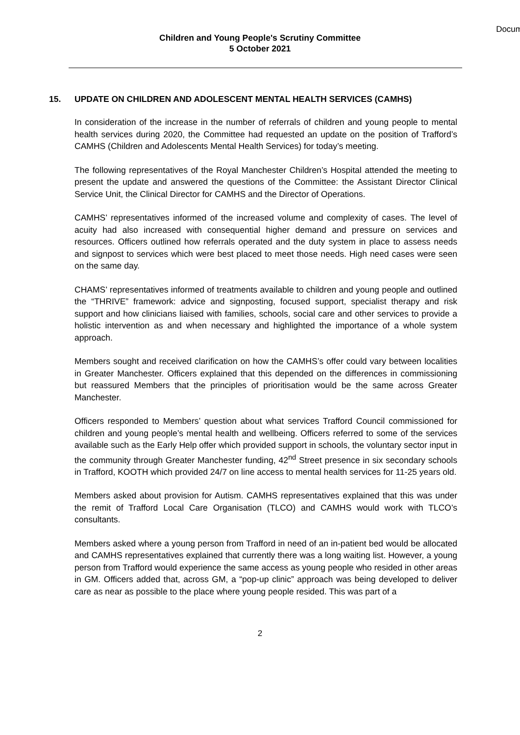Docum
Children and Young People's Scrutiny Committee
5 October 2021
15. UPDATE ON CHILDREN AND ADOLESCENT MENTAL HEALTH SERVICES (CAMHS)
In consideration of the increase in the number of referrals of children and young people to mental health services during 2020, the Committee had requested an update on the position of Trafford’s CAMHS (Children and Adolescents Mental Health Services) for today’s meeting.
The following representatives of the Royal Manchester Children’s Hospital attended the meeting to present the update and answered the questions of the Committee: the Assistant Director Clinical Service Unit, the Clinical Director for CAMHS and the Director of Operations.
CAMHS’ representatives informed of the increased volume and complexity of cases. The level of acuity had also increased with consequential higher demand and pressure on services and resources. Officers outlined how referrals operated and the duty system in place to assess needs and signpost to services which were best placed to meet those needs. High need cases were seen on the same day.
CHAMS’ representatives informed of treatments available to children and young people and outlined the “THRIVE” framework: advice and signposting, focused support, specialist therapy and risk support and how clinicians liaised with families, schools, social care and other services to provide a holistic intervention as and when necessary and highlighted the importance of a whole system approach.
Members sought and received clarification on how the CAMHS’s offer could vary between localities in Greater Manchester. Officers explained that this depended on the differences in commissioning but reassured Members that the principles of prioritisation would be the same across Greater Manchester.
Officers responded to Members’ question about what services Trafford Council commissioned for children and young people’s mental health and wellbeing. Officers referred to some of the services available such as the Early Help offer which provided support in schools, the voluntary sector input in the community through Greater Manchester funding, 42<sup>nd</sup> Street presence in six secondary schools in Trafford, KOOTH which provided 24/7 on line access to mental health services for 11-25 years old.
Members asked about provision for Autism. CAMHS representatives explained that this was under the remit of Trafford Local Care Organisation (TLCO) and CAMHS would work with TLCO’s consultants.
Members asked where a young person from Trafford in need of an in-patient bed would be allocated and CAMHS representatives explained that currently there was a long waiting list. However, a young person from Trafford would experience the same access as young people who resided in other areas in GM. Officers added that, across GM, a “pop-up clinic” approach was being developed to deliver care as near as possible to the place where young people resided. This was part of a
2